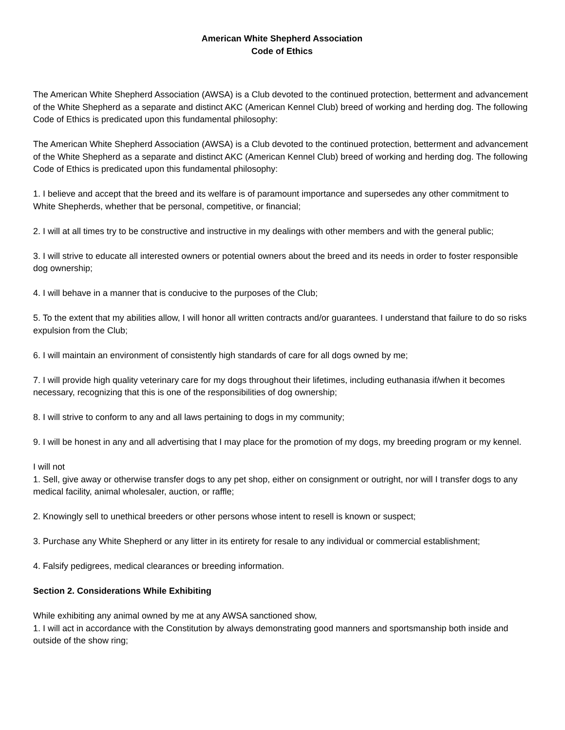American White Shepherd Association
Code of Ethics
The American White Shepherd Association (AWSA) is a Club devoted to the continued protection, betterment and advancement of the White Shepherd as a separate and distinct AKC (American Kennel Club) breed of working and herding dog. The following Code of Ethics is predicated upon this fundamental philosophy:
The American White Shepherd Association (AWSA) is a Club devoted to the continued protection, betterment and advancement of the White Shepherd as a separate and distinct AKC (American Kennel Club) breed of working and herding dog. The following Code of Ethics is predicated upon this fundamental philosophy:
1. I believe and accept that the breed and its welfare is of paramount importance and supersedes any other commitment to White Shepherds, whether that be personal, competitive, or financial;
2. I will at all times try to be constructive and instructive in my dealings with other members and with the general public;
3. I will strive to educate all interested owners or potential owners about the breed and its needs in order to foster responsible dog ownership;
4. I will behave in a manner that is conducive to the purposes of the Club;
5. To the extent that my abilities allow, I will honor all written contracts and/or guarantees. I understand that failure to do so risks expulsion from the Club;
6. I will maintain an environment of consistently high standards of care for all dogs owned by me;
7. I will provide high quality veterinary care for my dogs throughout their lifetimes, including euthanasia if/when it becomes necessary, recognizing that this is one of the responsibilities of dog ownership;
8. I will strive to conform to any and all laws pertaining to dogs in my community;
9. I will be honest in any and all advertising that I may place for the promotion of my dogs, my breeding program or my kennel.
I will not
1. Sell, give away or otherwise transfer dogs to any pet shop, either on consignment or outright, nor will I transfer dogs to any medical facility, animal wholesaler, auction, or raffle;
2. Knowingly sell to unethical breeders or other persons whose intent to resell is known or suspect;
3. Purchase any White Shepherd or any litter in its entirety for resale to any individual or commercial establishment;
4. Falsify pedigrees, medical clearances or breeding information.
Section 2. Considerations While Exhibiting
While exhibiting any animal owned by me at any AWSA sanctioned show,
1. I will act in accordance with the Constitution by always demonstrating good manners and sportsmanship both inside and outside of the show ring;